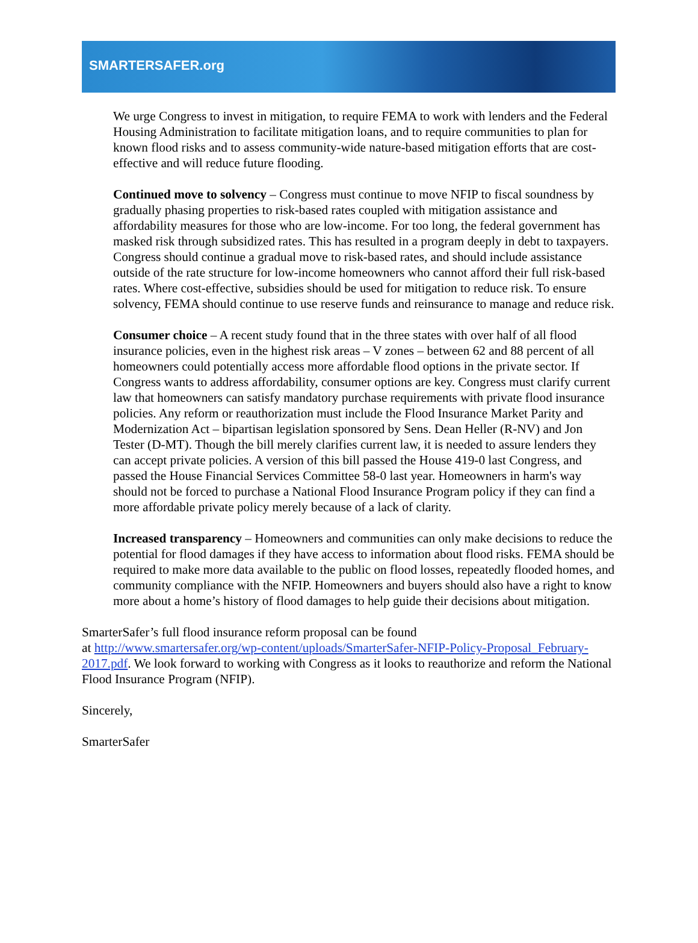SMARTERSAFER.org
We urge Congress to invest in mitigation, to require FEMA to work with lenders and the Federal Housing Administration to facilitate mitigation loans, and to require communities to plan for known flood risks and to assess community-wide nature-based mitigation efforts that are cost-effective and will reduce future flooding.
Continued move to solvency – Congress must continue to move NFIP to fiscal soundness by gradually phasing properties to risk-based rates coupled with mitigation assistance and affordability measures for those who are low-income. For too long, the federal government has masked risk through subsidized rates. This has resulted in a program deeply in debt to taxpayers. Congress should continue a gradual move to risk-based rates, and should include assistance outside of the rate structure for low-income homeowners who cannot afford their full risk-based rates. Where cost-effective, subsidies should be used for mitigation to reduce risk. To ensure solvency, FEMA should continue to use reserve funds and reinsurance to manage and reduce risk.
Consumer choice – A recent study found that in the three states with over half of all flood insurance policies, even in the highest risk areas – V zones – between 62 and 88 percent of all homeowners could potentially access more affordable flood options in the private sector. If Congress wants to address affordability, consumer options are key. Congress must clarify current law that homeowners can satisfy mandatory purchase requirements with private flood insurance policies. Any reform or reauthorization must include the Flood Insurance Market Parity and Modernization Act – bipartisan legislation sponsored by Sens. Dean Heller (R-NV) and Jon Tester (D-MT). Though the bill merely clarifies current law, it is needed to assure lenders they can accept private policies. A version of this bill passed the House 419-0 last Congress, and passed the House Financial Services Committee 58-0 last year. Homeowners in harm's way should not be forced to purchase a National Flood Insurance Program policy if they can find a more affordable private policy merely because of a lack of clarity.
Increased transparency – Homeowners and communities can only make decisions to reduce the potential for flood damages if they have access to information about flood risks. FEMA should be required to make more data available to the public on flood losses, repeatedly flooded homes, and community compliance with the NFIP. Homeowners and buyers should also have a right to know more about a home’s history of flood damages to help guide their decisions about mitigation.
SmarterSafer’s full flood insurance reform proposal can be found
at http://www.smartersafer.org/wp-content/uploads/SmarterSafer-NFIP-Policy-Proposal_February-2017.pdf. We look forward to working with Congress as it looks to reauthorize and reform the National Flood Insurance Program (NFIP).
Sincerely,
SmarterSafer